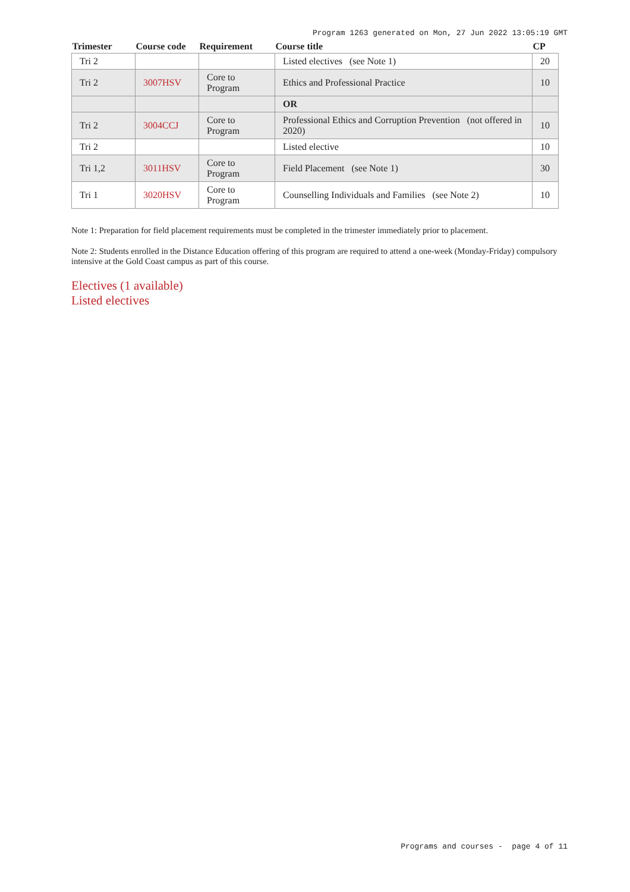Program 1263 generated on Mon, 27 Jun 2022 13:05:19 GMT
| Trimester | Course code | Requirement | Course title | CP |
| --- | --- | --- | --- | --- |
| Tri 2 | | | Listed electives (see Note 1) | 20 |
| Tri 2 | 3007HSV | Core to Program | Ethics and Professional Practice | 10 |
| | | | OR | |
| Tri 2 | 3004CCJ | Core to Program | Professional Ethics and Corruption Prevention (not offered in 2020) | 10 |
| Tri 2 | | | Listed elective | 10 |
| Tri 1,2 | 3011HSV | Core to Program | Field Placement (see Note 1) | 30 |
| Tri 1 | 3020HSV | Core to Program | Counselling Individuals and Families (see Note 2) | 10 |
Note 1: Preparation for field placement requirements must be completed in the trimester immediately prior to placement.
Note 2: Students enrolled in the Distance Education offering of this program are required to attend a one-week (Monday-Friday) compulsory intensive at the Gold Coast campus as part of this course.
Electives (1 available)
Listed electives
Programs and courses - page 4 of 11